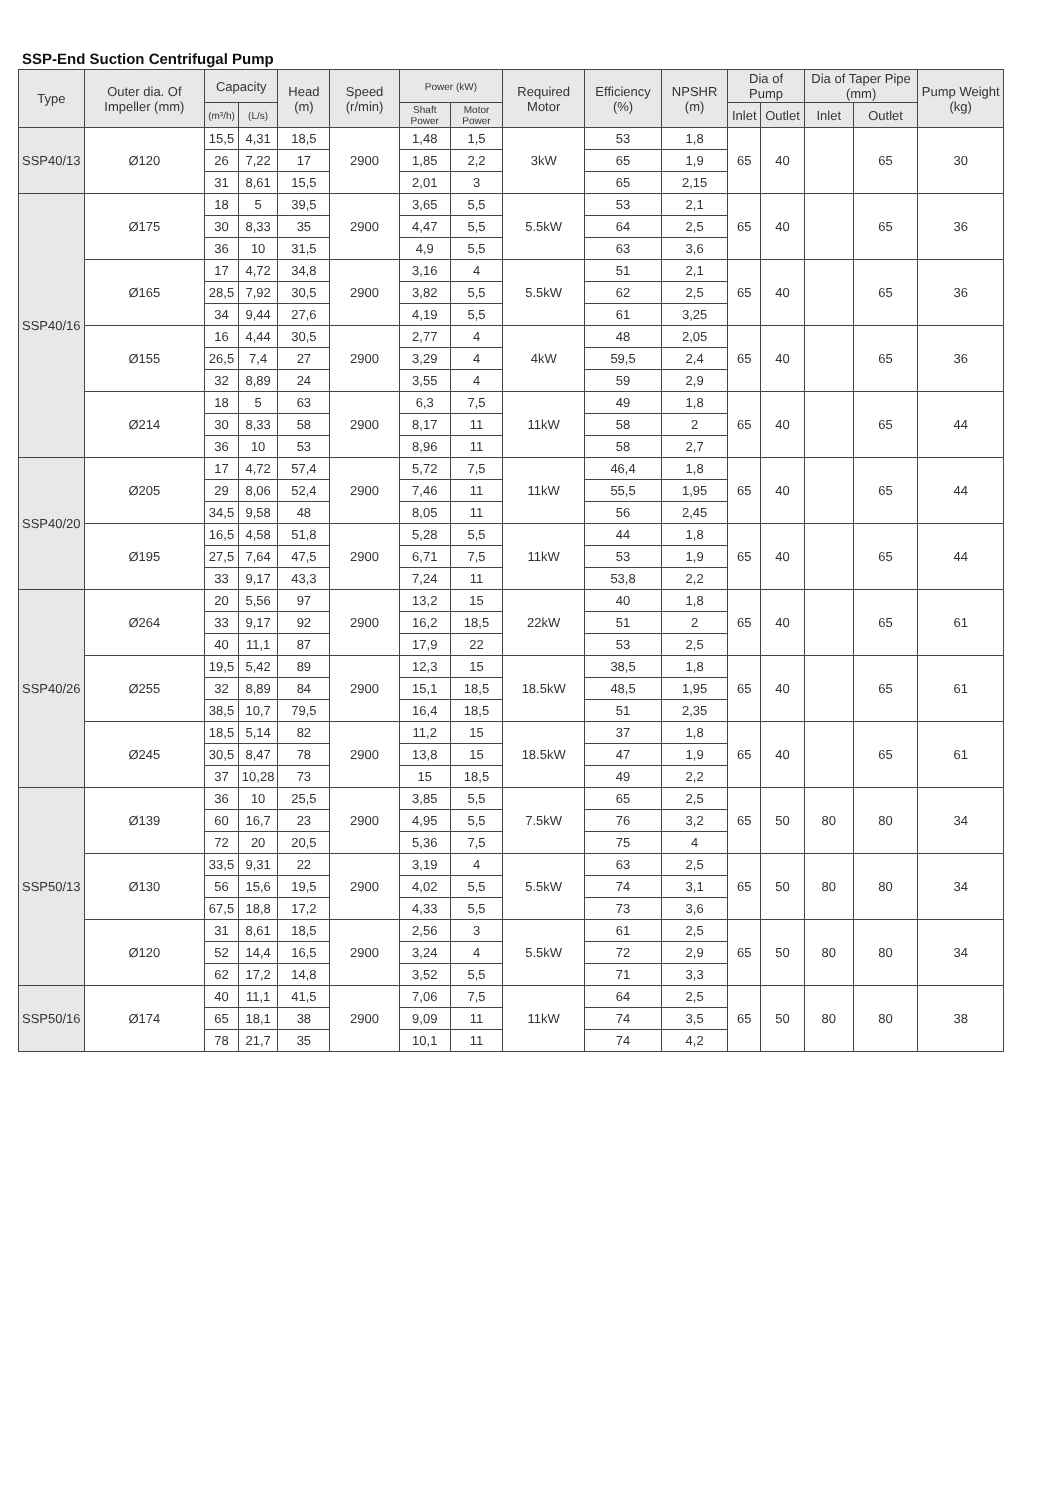SSP-End Suction Centrifugal Pump
| Type | Outer dia. Of Impeller (mm) | Capacity | | Head (m) | Speed (r/min) | Power (kW) | | Required Motor | Efficiency (%) | NPSHR (m) | Dia of Pump | | Dia of Taper Pipe (mm) | | Pump Weight (kg) |
| --- | --- | --- | --- | --- | --- | --- | --- | --- | --- | --- | --- | --- | --- | --- | --- |
| | | (m³/h) | (L/s) | | | Shaft Power | Motor Power | | | | Inlet | Outlet | Inlet | Outlet | |
| SSP40/13 | Ø120 | 15,5 | 4,31 | 18,5 | 2900 | 1,48 | 1,5 | 3kW | 53 | 1,8 | 65 | 40 | | 65 | 30 |
| | | 26 | 7,22 | 17 | | 1,85 | 2,2 | | 65 | 1,9 | | | | | |
| | | 31 | 8,61 | 15,5 | | 2,01 | 3 | | 65 | 2,15 | | | | | |
| SSP40/16 | Ø175 | 18 | 5 | 39,5 | 2900 | 3,65 | 5,5 | 5.5kW | 53 | 2,1 | 65 | 40 | | 65 | 36 |
| | | 30 | 8,33 | 35 | | 4,47 | 5,5 | | 64 | 2,5 | | | | | |
| | | 36 | 10 | 31,5 | | 4,9 | 5,5 | | 63 | 3,6 | | | | | |
| | Ø165 | 17 | 4,72 | 34,8 | 2900 | 3,16 | 4 | 5.5kW | 51 | 2,1 | 65 | 40 | | 65 | 36 |
| | | 28,5 | 7,92 | 30,5 | | 3,82 | 5,5 | | 62 | 2,5 | | | | | |
| | | 34 | 9,44 | 27,6 | | 4,19 | 5,5 | | 61 | 3,25 | | | | | |
| | Ø155 | 16 | 4,44 | 30,5 | 2900 | 2,77 | 4 | 4kW | 48 | 2,05 | 65 | 40 | | 65 | 36 |
| | | 26,5 | 7,4 | 27 | | 3,29 | 4 | | 59,5 | 2,4 | | | | | |
| | | 32 | 8,89 | 24 | | 3,55 | 4 | | 59 | 2,9 | | | | | |
| | Ø214 | 18 | 5 | 63 | 2900 | 6,3 | 7,5 | 11kW | 49 | 1,8 | 65 | 40 | | 65 | 44 |
| | | 30 | 8,33 | 58 | | 8,17 | 11 | | 58 | 2 | | | | | |
| | | 36 | 10 | 53 | | 8,96 | 11 | | 58 | 2,7 | | | | | |
| SSP40/20 | Ø205 | 17 | 4,72 | 57,4 | 2900 | 5,72 | 7,5 | 11kW | 46,4 | 1,8 | 65 | 40 | | 65 | 44 |
| | | 29 | 8,06 | 52,4 | | 7,46 | 11 | | 55,5 | 1,95 | | | | | |
| | | 34,5 | 9,58 | 48 | | 8,05 | 11 | | 56 | 2,45 | | | | | |
| | Ø195 | 16,5 | 4,58 | 51,8 | 2900 | 5,28 | 5,5 | 11kW | 44 | 1,8 | 65 | 40 | | 65 | 44 |
| | | 27,5 | 7,64 | 47,5 | | 6,71 | 7,5 | | 53 | 1,9 | | | | | |
| | | 33 | 9,17 | 43,3 | | 7,24 | 11 | | 53,8 | 2,2 | | | | | |
| SSP40/26 | Ø264 | 20 | 5,56 | 97 | 2900 | 13,2 | 15 | 22kW | 40 | 1,8 | 65 | 40 | | 65 | 61 |
| | | 33 | 9,17 | 92 | | 16,2 | 18,5 | | 51 | 2 | | | | | |
| | | 40 | 11,1 | 87 | | 17,9 | 22 | | 53 | 2,5 | | | | | |
| | Ø255 | 19,5 | 5,42 | 89 | 2900 | 12,3 | 15 | 18.5kW | 38,5 | 1,8 | 65 | 40 | | 65 | 61 |
| | | 32 | 8,89 | 84 | | 15,1 | 18,5 | | 48,5 | 1,95 | | | | | |
| | | 38,5 | 10,7 | 79,5 | | 16,4 | 18,5 | | 51 | 2,35 | | | | | |
| | Ø245 | 18,5 | 5,14 | 82 | 2900 | 11,2 | 15 | 18.5kW | 37 | 1,8 | 65 | 40 | | 65 | 61 |
| | | 30,5 | 8,47 | 78 | | 13,8 | 15 | | 47 | 1,9 | | | | | |
| | | 37 | 10,28 | 73 | | 15 | 18,5 | | 49 | 2,2 | | | | | |
| SSP50/13 | Ø139 | 36 | 10 | 25,5 | 2900 | 3,85 | 5,5 | 7.5kW | 65 | 2,5 | 65 | 50 | 80 | 80 | 34 |
| | | 60 | 16,7 | 23 | | 4,95 | 5,5 | | 76 | 3,2 | | | | | |
| | | 72 | 20 | 20,5 | | 5,36 | 7,5 | | 75 | 4 | | | | | |
| | Ø130 | 33,5 | 9,31 | 22 | 2900 | 3,19 | 4 | 5.5kW | 63 | 2,5 | 65 | 50 | 80 | 80 | 34 |
| | | 56 | 15,6 | 19,5 | | 4,02 | 5,5 | | 74 | 3,1 | | | | | |
| | | 67,5 | 18,8 | 17,2 | | 4,33 | 5,5 | | 73 | 3,6 | | | | | |
| | Ø120 | 31 | 8,61 | 18,5 | 2900 | 2,56 | 3 | 5.5kW | 61 | 2,5 | 65 | 50 | 80 | 80 | 34 |
| | | 52 | 14,4 | 16,5 | | 3,24 | 4 | | 72 | 2,9 | | | | | |
| | | 62 | 17,2 | 14,8 | | 3,52 | 5,5 | | 71 | 3,3 | | | | | |
| SSP50/16 | Ø174 | 40 | 11,1 | 41,5 | 2900 | 7,06 | 7,5 | 11kW | 64 | 2,5 | 65 | 50 | 80 | 80 | 38 |
| | | 65 | 18,1 | 38 | | 9,09 | 11 | | 74 | 3,5 | | | | | |
| | | 78 | 21,7 | 35 | | 10,1 | 11 | | 74 | 4,2 | | | | | |